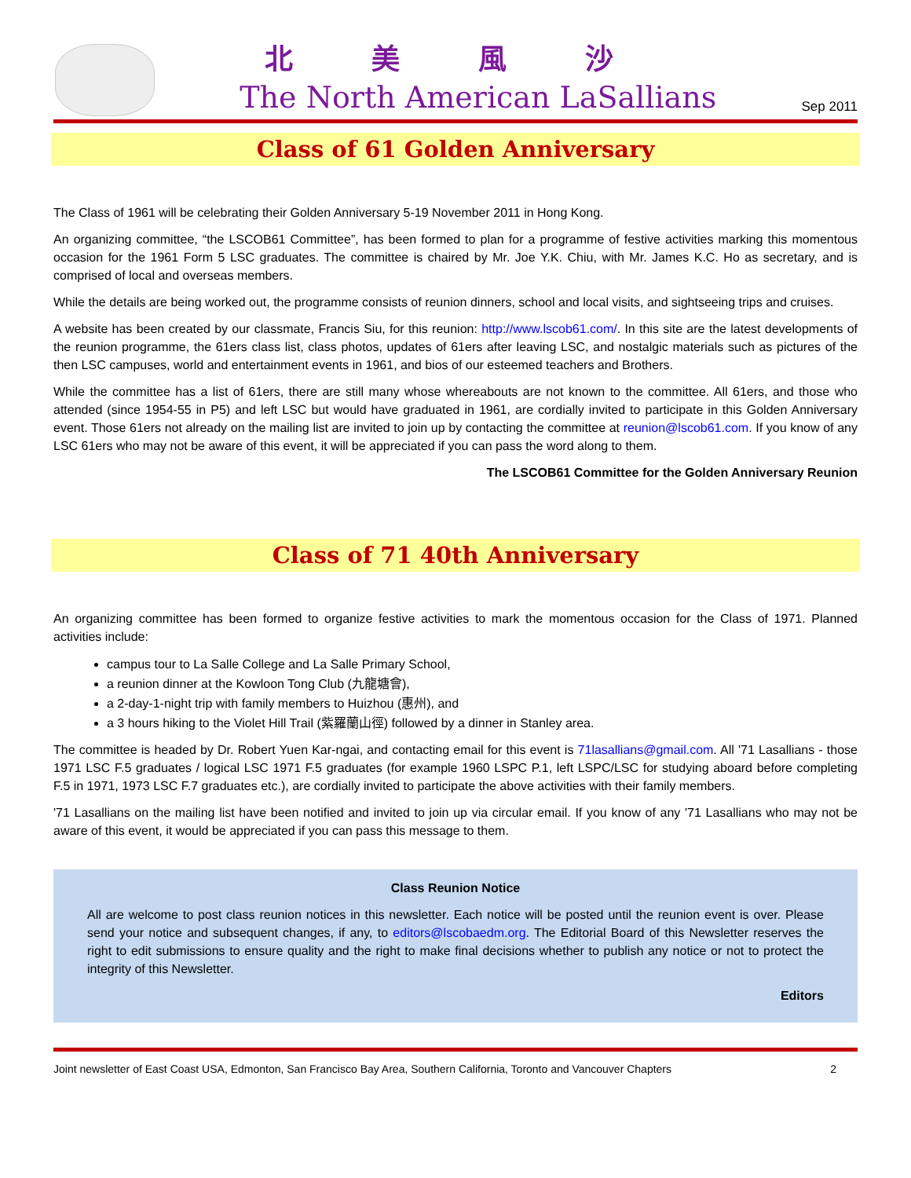北美風沙
The North American LaSallians
Sep 2011
Class of 61 Golden Anniversary
The Class of 1961 will be celebrating their Golden Anniversary 5-19 November 2011 in Hong Kong.
An organizing committee, “the LSCOB61 Committee”, has been formed to plan for a programme of festive activities marking this momentous occasion for the 1961 Form 5 LSC graduates. The committee is chaired by Mr. Joe Y.K. Chiu, with Mr. James K.C. Ho as secretary, and is comprised of local and overseas members.
While the details are being worked out, the programme consists of reunion dinners, school and local visits, and sightseeing trips and cruises.
A website has been created by our classmate, Francis Siu, for this reunion: http://www.lscob61.com/. In this site are the latest developments of the reunion programme, the 61ers class list, class photos, updates of 61ers after leaving LSC, and nostalgic materials such as pictures of the then LSC campuses, world and entertainment events in 1961, and bios of our esteemed teachers and Brothers.
While the committee has a list of 61ers, there are still many whose whereabouts are not known to the committee. All 61ers, and those who attended (since 1954-55 in P5) and left LSC but would have graduated in 1961, are cordially invited to participate in this Golden Anniversary event. Those 61ers not already on the mailing list are invited to join up by contacting the committee at reunion@lscob61.com. If you know of any LSC 61ers who may not be aware of this event, it will be appreciated if you can pass the word along to them.
The LSCOB61 Committee for the Golden Anniversary Reunion
Class of 71 40th Anniversary
An organizing committee has been formed to organize festive activities to mark the momentous occasion for the Class of 1971. Planned activities include:
campus tour to La Salle College and La Salle Primary School,
a reunion dinner at the Kowloon Tong Club (九龍塘會),
a 2-day-1-night trip with family members to Huizhou (惠州), and
a 3 hours hiking to the Violet Hill Trail (紫羅蘭山徑) followed by a dinner in Stanley area.
The committee is headed by Dr. Robert Yuen Kar-ngai, and contacting email for this event is 71lasallians@gmail.com. All '71 Lasallians - those 1971 LSC F.5 graduates / logical LSC 1971 F.5 graduates (for example 1960 LSPC P.1, left LSPC/LSC for studying aboard before completing F.5 in 1971, 1973 LSC F.7 graduates etc.), are cordially invited to participate the above activities with their family members.
'71 Lasallians on the mailing list have been notified and invited to join up via circular email. If you know of any '71 Lasallians who may not be aware of this event, it would be appreciated if you can pass this message to them.
Class Reunion Notice
All are welcome to post class reunion notices in this newsletter. Each notice will be posted until the reunion event is over. Please send your notice and subsequent changes, if any, to editors@lscobaedm.org. The Editorial Board of this Newsletter reserves the right to edit submissions to ensure quality and the right to make final decisions whether to publish any notice or not to protect the integrity of this Newsletter.
Editors
Joint newsletter of East Coast USA, Edmonton, San Francisco Bay Area, Southern California, Toronto and Vancouver Chapters 2